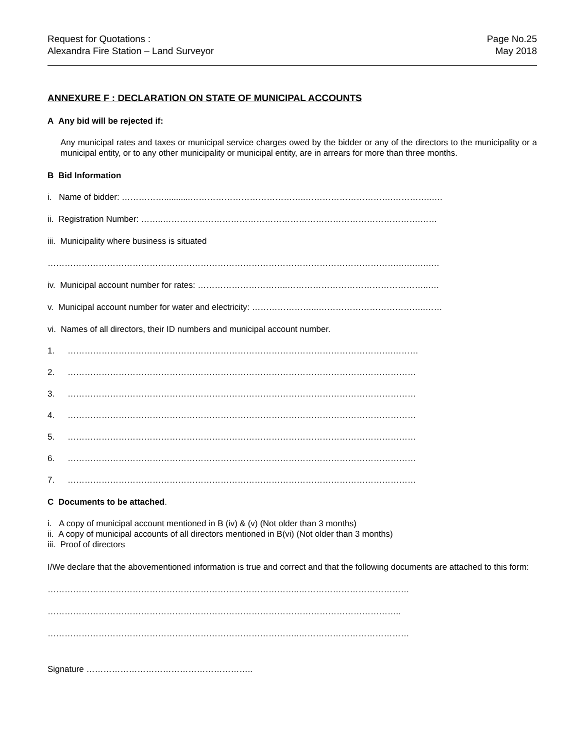Request for Quotations :
Alexandra Fire Station – Land Surveyor
Page No.25
May 2018
ANNEXURE F : DECLARATION ON STATE OF MUNICIPAL ACCOUNTS
A Any bid will be rejected if:
Any municipal rates and taxes or municipal service charges owed by the bidder or any of the directors to the municipality or a municipal entity, or to any other municipality or municipal entity, are in arrears for more than three months.
B Bid Information
i. Name of bidder: ……………...........…………………………………..………………………….…………..….
ii. Registration Number: ……..……………………………………………………………………………….……
iii. Municipality where business is situated
…………………………………………………………………………………………………………….….….….…
iv. Municipal account number for rates: …………………………..…………………………………………..….
v. Municipal account number for water and electricity: …………………...………………………………..……
vi. Names of all directors, their ID numbers and municipal account number.
1. …………………………………………………………………………………………………….………
2. ……………………………………………………………………………………………………………
3. ……………………………………………………………………………………………………………
4. ……………………………………………………………………………………………………………
5. ……………………………………………………………………………………………………………
6. ……………………………………………………………………………………………………………
7. ……………………………………………………………………………………………………………
C Documents to be attached.
i. A copy of municipal account mentioned in B (iv) & (v) (Not older than 3 months)
ii. A copy of municipal accounts of all directors mentioned in B(vi) (Not older than 3 months)
iii. Proof of directors
I/We declare that the abovementioned information is true and correct and that the following documents are attached to this form:
……………………………………………………………………………..…………………………………
……………………………………………………………………………………………………………..
……………………………………………………………………………..…………………………………
Signature …………………………………………………..